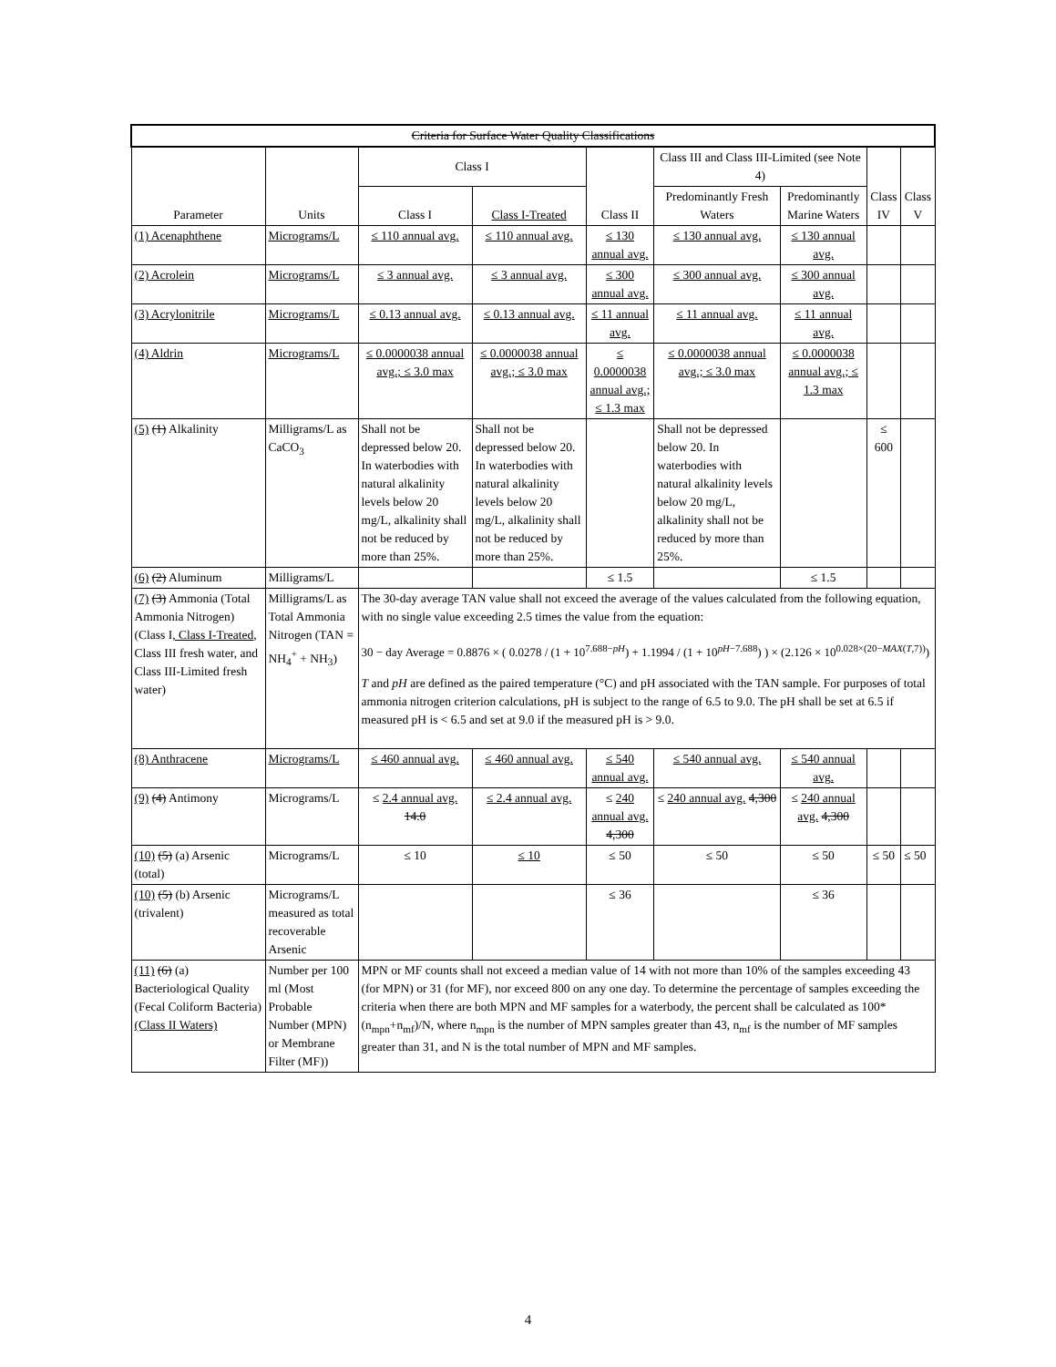| Criteria for Surface Water Quality Classifications | | | | | | | | |
| --- | --- | --- | --- | --- | --- | --- | --- | --- |
| Parameter | Units | Class I | | Class II | Class III and Class III-Limited (see Note 4) | | Class IV | Class V |
| | | Class I | Class I-Treated | | Predominantly Fresh Waters | Predominantly Marine Waters | | |
| (1) Acenaphthene | Micrograms/L | ≤ 110 annual avg. | ≤ 110 annual avg. | ≤ 130 annual avg. | ≤ 130 annual avg. | ≤ 130 annual avg. | | |
| (2) Acrolein | Micrograms/L | ≤ 3 annual avg. | ≤ 3 annual avg. | ≤ 300 annual avg. | ≤ 300 annual avg. | ≤ 300 annual avg. | | |
| (3) Acrylonitrile | Micrograms/L | ≤ 0.13 annual avg. | ≤ 0.13 annual avg. | ≤ 11 annual avg. | ≤ 11 annual avg. | ≤ 11 annual avg. | | |
| (4) Aldrin | Micrograms/L | ≤ 0.0000038 annual avg.; ≤ 3.0 max | ≤ 0.0000038 annual avg.; ≤ 3.0 max | ≤ 0.0000038 annual avg.; ≤ 1.3 max | ≤ 0.0000038 annual avg.; ≤ 3.0 max | ≤ 0.0000038 annual avg.; ≤ 1.3 max | | |
| (5) (1) Alkalinity | Milligrams/L as CaCO<sub>3</sub> | Shall not be depressed below 20. In waterbodies with natural alkalinity levels below 20 mg/L, alkalinity shall not be reduced by more than 25%. | Shall not be depressed below 20. In waterbodies with natural alkalinity levels below 20 mg/L, alkalinity shall not be reduced by more than 25%. | | Shall not be depressed below 20. In waterbodies with natural alkalinity levels below 20 mg/L, alkalinity shall not be reduced by more than 25%. | | ≤ 600 | |
| (6) (2) Aluminum | Milligrams/L | | | ≤ 1.5 | | ≤ 1.5 | | |
| (7) (3) Ammonia (Total Ammonia Nitrogen) (Class I , Class I-Treated , Class III fresh water, and Class III-Limited fresh water) | Milligrams/L as Total Ammonia Nitrogen (TAN = NH<sub>4</sub><sup>+</sup> + NH<sub>3</sub>) | The 30-day average TAN value shall not exceed the average of the values calculated from the following equation, with no single value exceeding 2.5 times the value from the equation: 30 − day Average = 0.8876 × ( 0.0278 / (1 + 10<sup>7.688−pH</sup>) + 1.1994 / (1 + 10<sup>pH−7.688</sup>) ) × (2.126 × 10<sup>0.028×(20−MAX(T,7))</sup>) T and pH are defined as the paired temperature (°C) and pH associated with the TAN sample. For purposes of total ammonia nitrogen criterion calculations, pH is subject to the range of 6.5 to 9.0. The pH shall be set at 6.5 if measured pH is < 6.5 and set at 9.0 if the measured pH is > 9.0. | | | | | | |
| (8) Anthracene | Micrograms/L | ≤ 460 annual avg. | ≤ 460 annual avg. | ≤ 540 annual avg. | ≤ 540 annual avg. | ≤ 540 annual avg. | | |
| (9) (4) Antimony | Micrograms/L | ≤ 2.4 annual avg. 14.0 | ≤ 2.4 annual avg. | ≤ 240 annual avg. 4,300 | ≤ 240 annual avg. 4,300 | ≤ 240 annual avg. 4,300 | | |
| (10) (5) (a) Arsenic (total) | Micrograms/L | ≤ 10 | ≤ 10 | ≤ 50 | ≤ 50 | ≤ 50 | ≤ 50 | ≤ 50 |
| (10) (5) (b) Arsenic (trivalent) | Micrograms/L measured as total recoverable Arsenic | | | ≤ 36 | | ≤ 36 | | |
| (11) (6) (a) Bacteriological Quality (Fecal Coliform Bacteria) (Class II Waters) | Number per 100 ml (Most Probable Number (MPN) or Membrane Filter (MF)) | MPN or MF counts shall not exceed a median value of 14 with not more than 10% of the samples exceeding 43 (for MPN) or 31 (for MF), nor exceed 800 on any one day. To determine the percentage of samples exceeding the criteria when there are both MPN and MF samples for a waterbody, the percent shall be calculated as 100*(n<sub>mpn</sub>+n<sub>mf</sub>)/N, where n<sub>mpn</sub> is the number of MPN samples greater than 43, n<sub>mf</sub> is the number of MF samples greater than 31, and N is the total number of MPN and MF samples. | | | | | | |
4